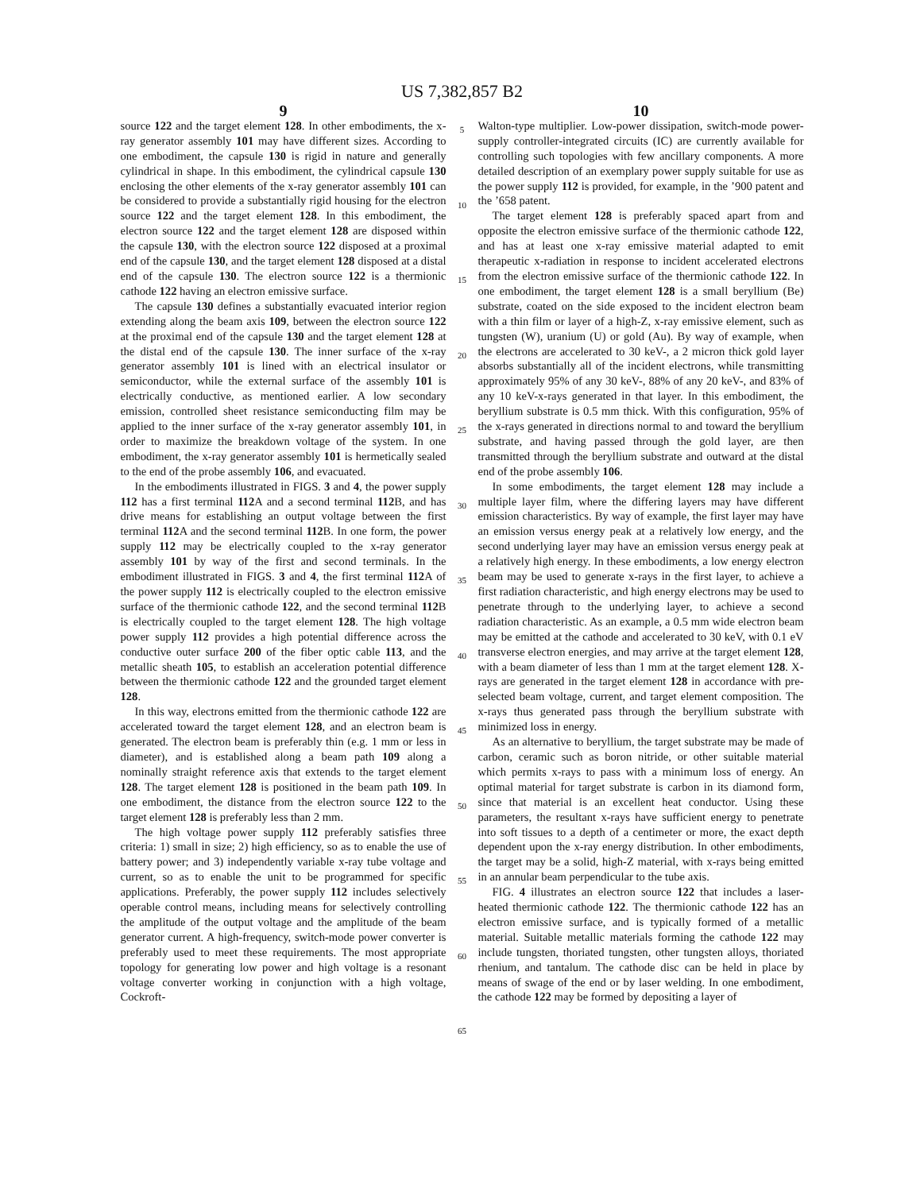US 7,382,857 B2
9
source 122 and the target element 128. In other embodiments, the x-ray generator assembly 101 may have different sizes. According to one embodiment, the capsule 130 is rigid in nature and generally cylindrical in shape. In this embodiment, the cylindrical capsule 130 enclosing the other elements of the x-ray generator assembly 101 can be considered to provide a substantially rigid housing for the electron source 122 and the target element 128. In this embodiment, the electron source 122 and the target element 128 are disposed within the capsule 130, with the electron source 122 disposed at a proximal end of the capsule 130, and the target element 128 disposed at a distal end of the capsule 130. The electron source 122 is a thermionic cathode 122 having an electron emissive surface.
The capsule 130 defines a substantially evacuated interior region extending along the beam axis 109, between the electron source 122 at the proximal end of the capsule 130 and the target element 128 at the distal end of the capsule 130. The inner surface of the x-ray generator assembly 101 is lined with an electrical insulator or semiconductor, while the external surface of the assembly 101 is electrically conductive, as mentioned earlier. A low secondary emission, controlled sheet resistance semiconducting film may be applied to the inner surface of the x-ray generator assembly 101, in order to maximize the breakdown voltage of the system. In one embodiment, the x-ray generator assembly 101 is hermetically sealed to the end of the probe assembly 106, and evacuated.
In the embodiments illustrated in FIGS. 3 and 4, the power supply 112 has a first terminal 112 A and a second terminal 112 B, and has drive means for establishing an output voltage between the first terminal 112 A and the second terminal 112 B. In one form, the power supply 112 may be electrically coupled to the x-ray generator assembly 101 by way of the first and second terminals. In the embodiment illustrated in FIGS. 3 and 4, the first terminal 112 A of the power supply 112 is electrically coupled to the electron emissive surface of the thermionic cathode 122, and the second terminal 112 B is electrically coupled to the target element 128. The high voltage power supply 112 provides a high potential difference across the conductive outer surface 200 of the fiber optic cable 113, and the metallic sheath 105, to establish an acceleration potential difference between the thermionic cathode 122 and the grounded target element 128.
In this way, electrons emitted from the thermionic cathode 122 are accelerated toward the target element 128, and an electron beam is generated. The electron beam is preferably thin (e.g. 1 mm or less in diameter), and is established along a beam path 109 along a nominally straight reference axis that extends to the target element 128. The target element 128 is positioned in the beam path 109. In one embodiment, the distance from the electron source 122 to the target element 128 is preferably less than 2 mm.
The high voltage power supply 112 preferably satisfies three criteria: 1) small in size; 2) high efficiency, so as to enable the use of battery power; and 3) independently variable x-ray tube voltage and current, so as to enable the unit to be programmed for specific applications. Preferably, the power supply 112 includes selectively operable control means, including means for selectively controlling the amplitude of the output voltage and the amplitude of the beam generator current. A high-frequency, switch-mode power converter is preferably used to meet these requirements. The most appropriate topology for generating low power and high voltage is a resonant voltage converter working in conjunction with a high voltage, Cockroft-
5
10
15
20
25
30
35
40
45
50
55
60
65
10
Walton-type multiplier. Low-power dissipation, switch-mode power-supply controller-integrated circuits (IC) are currently available for controlling such topologies with few ancillary components. A more detailed description of an exemplary power supply suitable for use as the power supply 112 is provided, for example, in the ’900 patent and the ’658 patent.
The target element 128 is preferably spaced apart from and opposite the electron emissive surface of the thermionic cathode 122, and has at least one x-ray emissive material adapted to emit therapeutic x-radiation in response to incident accelerated electrons from the electron emissive surface of the thermionic cathode 122. In one embodiment, the target element 128 is a small beryllium (Be) substrate, coated on the side exposed to the incident electron beam with a thin film or layer of a high-Z, x-ray emissive element, such as tungsten (W), uranium (U) or gold (Au). By way of example, when the electrons are accelerated to 30 keV-, a 2 micron thick gold layer absorbs substantially all of the incident electrons, while transmitting approximately 95% of any 30 keV-, 88% of any 20 keV-, and 83% of any 10 keV-x-rays generated in that layer. In this embodiment, the beryllium substrate is 0.5 mm thick. With this configuration, 95% of the x-rays generated in directions normal to and toward the beryllium substrate, and having passed through the gold layer, are then transmitted through the beryllium substrate and outward at the distal end of the probe assembly 106.
In some embodiments, the target element 128 may include a multiple layer film, where the differing layers may have different emission characteristics. By way of example, the first layer may have an emission versus energy peak at a relatively low energy, and the second underlying layer may have an emission versus energy peak at a relatively high energy. In these embodiments, a low energy electron beam may be used to generate x-rays in the first layer, to achieve a first radiation characteristic, and high energy electrons may be used to penetrate through to the underlying layer, to achieve a second radiation characteristic. As an example, a 0.5 mm wide electron beam may be emitted at the cathode and accelerated to 30 keV, with 0.1 eV transverse electron energies, and may arrive at the target element 128, with a beam diameter of less than 1 mm at the target element 128. X-rays are generated in the target element 128 in accordance with pre-selected beam voltage, current, and target element composition. The x-rays thus generated pass through the beryllium substrate with minimized loss in energy.
As an alternative to beryllium, the target substrate may be made of carbon, ceramic such as boron nitride, or other suitable material which permits x-rays to pass with a minimum loss of energy. An optimal material for target substrate is carbon in its diamond form, since that material is an excellent heat conductor. Using these parameters, the resultant x-rays have sufficient energy to penetrate into soft tissues to a depth of a centimeter or more, the exact depth dependent upon the x-ray energy distribution. In other embodiments, the target may be a solid, high-Z material, with x-rays being emitted in an annular beam perpendicular to the tube axis.
FIG. 4 illustrates an electron source 122 that includes a laser-heated thermionic cathode 122. The thermionic cathode 122 has an electron emissive surface, and is typically formed of a metallic material. Suitable metallic materials forming the cathode 122 may include tungsten, thoriated tungsten, other tungsten alloys, thoriated rhenium, and tantalum. The cathode disc can be held in place by means of swage of the end or by laser welding. In one embodiment, the cathode 122 may be formed by depositing a layer of